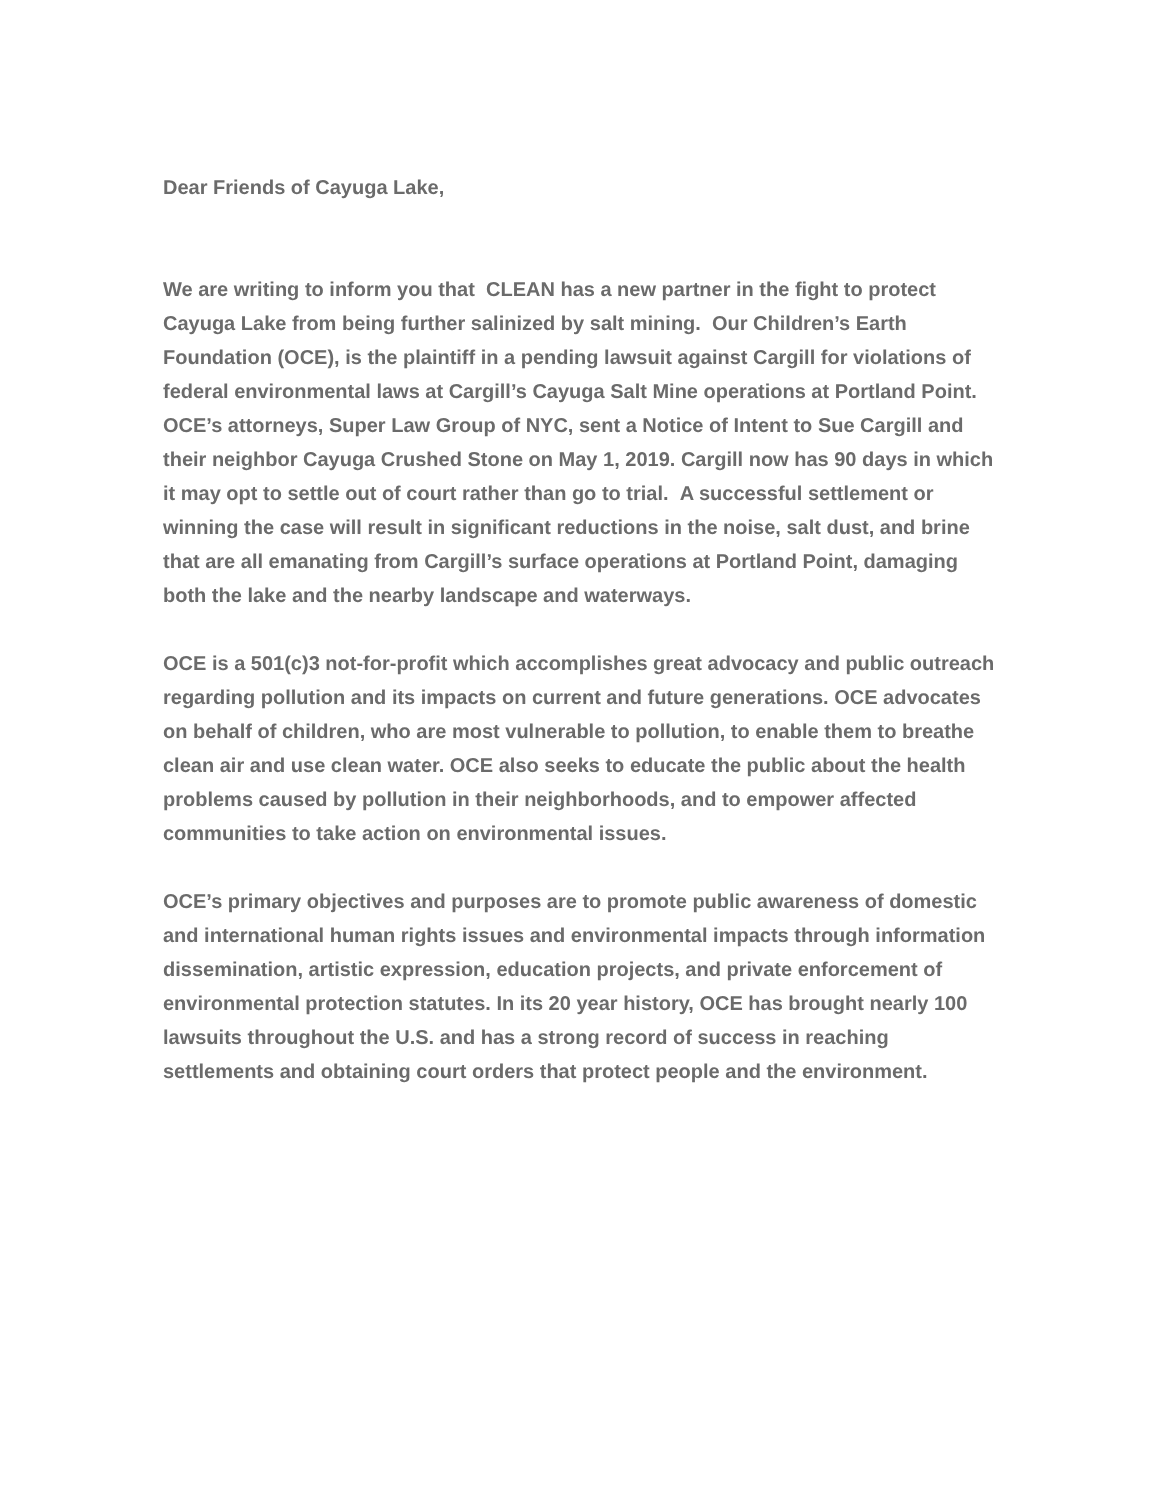Dear Friends of Cayuga Lake,
We are writing to inform you that CLEAN has a new partner in the fight to protect Cayuga Lake from being further salinized by salt mining. Our Children’s Earth Foundation (OCE), is the plaintiff in a pending lawsuit against Cargill for violations of federal environmental laws at Cargill’s Cayuga Salt Mine operations at Portland Point. OCE’s attorneys, Super Law Group of NYC, sent a Notice of Intent to Sue Cargill and their neighbor Cayuga Crushed Stone on May 1, 2019. Cargill now has 90 days in which it may opt to settle out of court rather than go to trial. A successful settlement or winning the case will result in significant reductions in the noise, salt dust, and brine that are all emanating from Cargill’s surface operations at Portland Point, damaging both the lake and the nearby landscape and waterways.
OCE is a 501(c)3 not-for-profit which accomplishes great advocacy and public outreach regarding pollution and its impacts on current and future generations. OCE advocates on behalf of children, who are most vulnerable to pollution, to enable them to breathe clean air and use clean water. OCE also seeks to educate the public about the health problems caused by pollution in their neighborhoods, and to empower affected communities to take action on environmental issues.
OCE’s primary objectives and purposes are to promote public awareness of domestic and international human rights issues and environmental impacts through information dissemination, artistic expression, education projects, and private enforcement of environmental protection statutes. In its 20 year history, OCE has brought nearly 100 lawsuits throughout the U.S. and has a strong record of success in reaching settlements and obtaining court orders that protect people and the environment.